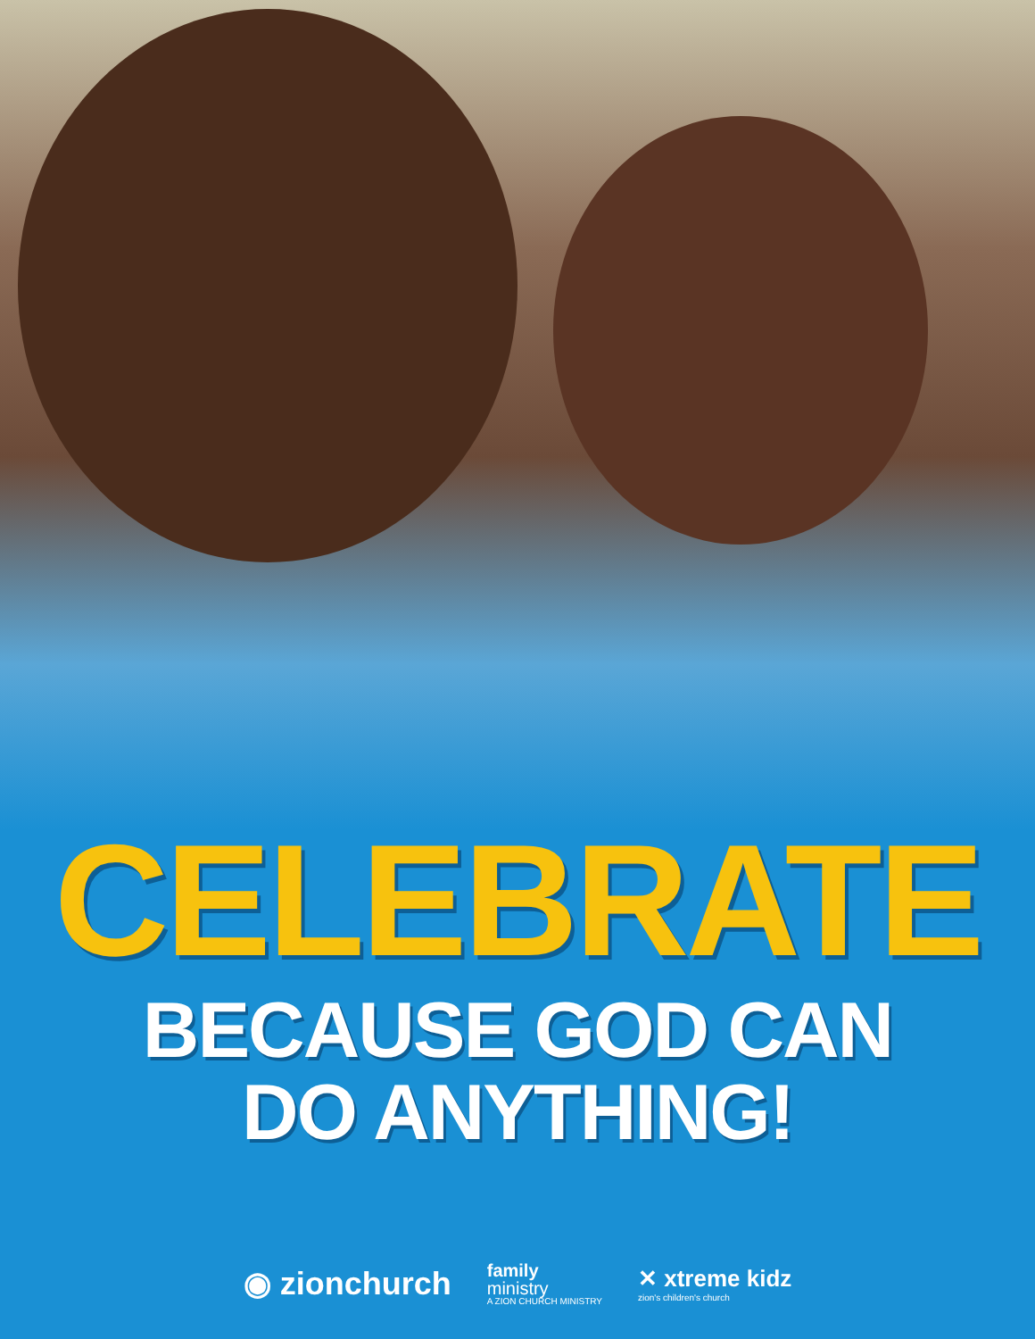CELEBRATE
BECAUSE GOD CAN
DO ANYTHING!
◉ zionchurch
family
ministry
A ZION CHURCH MINISTRY
✕ xtreme kidz
zion's children's church